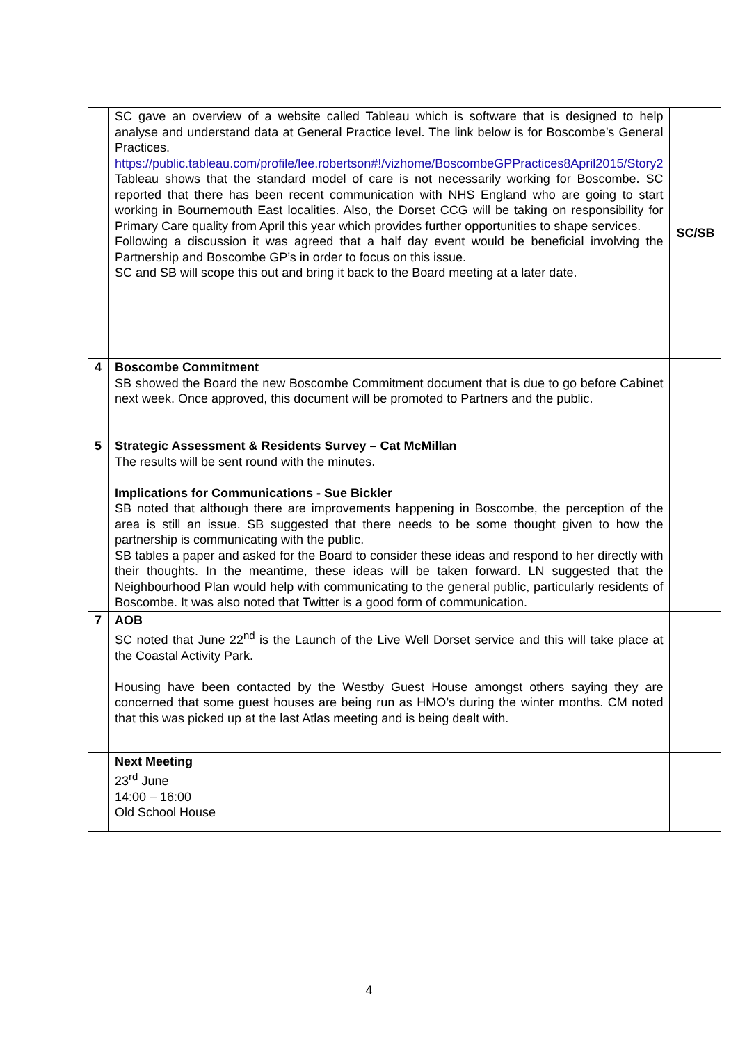| | SC gave an overview of a website called Tableau which is software that is designed to help analyse and understand data at General Practice level. The link below is for Boscombe’s General Practices. https://public.tableau.com/profile/lee.robertson#!/vizhome/BoscombeGPPractices8April2015/Story2 Tableau shows that the standard model of care is not necessarily working for Boscombe. SC reported that there has been recent communication with NHS England who are going to start working in Bournemouth East localities. Also, the Dorset CCG will be taking on responsibility for Primary Care quality from April this year which provides further opportunities to shape services. Following a discussion it was agreed that a half day event would be beneficial involving the Partnership and Boscombe GP’s in order to focus on this issue. SC and SB will scope this out and bring it back to the Board meeting at a later date. | SC/SB |
| 4 | Boscombe Commitment SB showed the Board the new Boscombe Commitment document that is due to go before Cabinet next week. Once approved, this document will be promoted to Partners and the public. | |
| 5 | Strategic Assessment & Residents Survey – Cat McMillan The results will be sent round with the minutes. Implications for Communications - Sue Bickler SB noted that although there are improvements happening in Boscombe, the perception of the area is still an issue. SB suggested that there needs to be some thought given to how the partnership is communicating with the public. SB tables a paper and asked for the Board to consider these ideas and respond to her directly with their thoughts. In the meantime, these ideas will be taken forward. LN suggested that the Neighbourhood Plan would help with communicating to the general public, particularly residents of Boscombe. It was also noted that Twitter is a good form of communication. | |
| 7 | AOB SC noted that June 22<sup>nd</sup> is the Launch of the Live Well Dorset service and this will take place at the Coastal Activity Park. Housing have been contacted by the Westby Guest House amongst others saying they are concerned that some guest houses are being run as HMO’s during the winter months. CM noted that this was picked up at the last Atlas meeting and is being dealt with. | |
| | Next Meeting 23<sup>rd</sup> June 14:00 – 16:00 Old School House | |
4